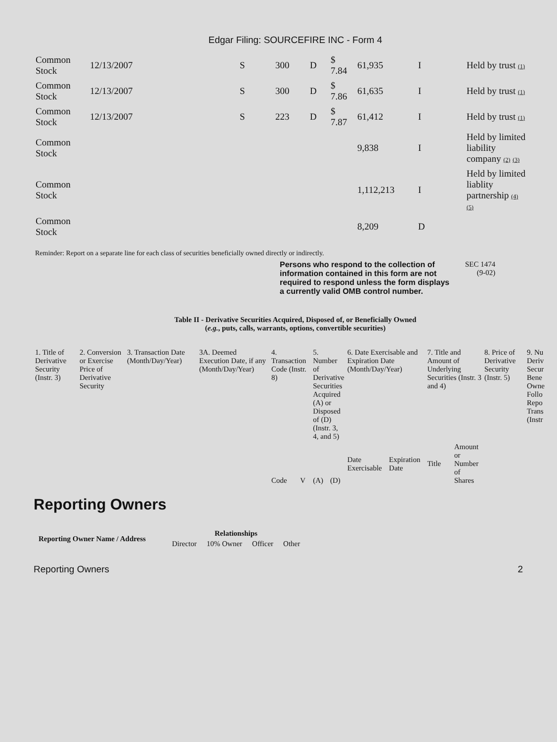Edgar Filing: SOURCEFIRE INC - Form 4
| Common Stock | 12/13/2007 | S | 300 | D | $ 7.84 | 61,935 | I | Held by trust (1) |
| Common Stock | 12/13/2007 | S | 300 | D | $ 7.86 | 61,635 | I | Held by trust (1) |
| Common Stock | 12/13/2007 | S | 223 | D | $ 7.87 | 61,412 | I | Held by trust (1) |
| Common Stock | | | | | | 9,838 | I | Held by limited liability company (2) (3) |
| Common Stock | | | | | | 1,112,213 | I | Held by limited liablity partnership (4) (5) |
| Common Stock | | | | | | 8,209 | D | |
Reminder: Report on a separate line for each class of securities beneficially owned directly or indirectly.
Persons who respond to the collection of information contained in this form are not required to respond unless the form displays a currently valid OMB control number. SEC 1474
(9-02)
Table II - Derivative Securities Acquired, Disposed of, or Beneficially Owned
(e.g., puts, calls, warrants, options, convertible securities)
| 1. Title of Derivative Security (Instr. 3) | 2. Conversion or Exercise Price of Derivative Security | 3. Transaction Date (Month/Day/Year) | 3A. Deemed Execution Date, if any (Month/Day/Year) | 4. Transaction Code (Instr. 8) | | 5. Number of Derivative Securities Acquired (A) or Disposed of (D) (Instr. 3, 4, and 5) | | 6. Date Exercisable and Expiration Date (Month/Day/Year) | | 7. Title and Amount of Underlying Securities (Instr. 3 and 4) | | 8. Price of Derivative Security (Instr. 5) | 9. Nu Deriv Secur Bene Owne Follo Repo Trans (Instr |
| | | | | Code | V | (A) | (D) | Date Exercisable | Expiration Date | Title | Amount or Number of Shares | | |
Reporting Owners
| Reporting Owner Name / Address | Relationships | | | |
| | Director | 10% Owner | Officer | Other |
Reporting Owners 2